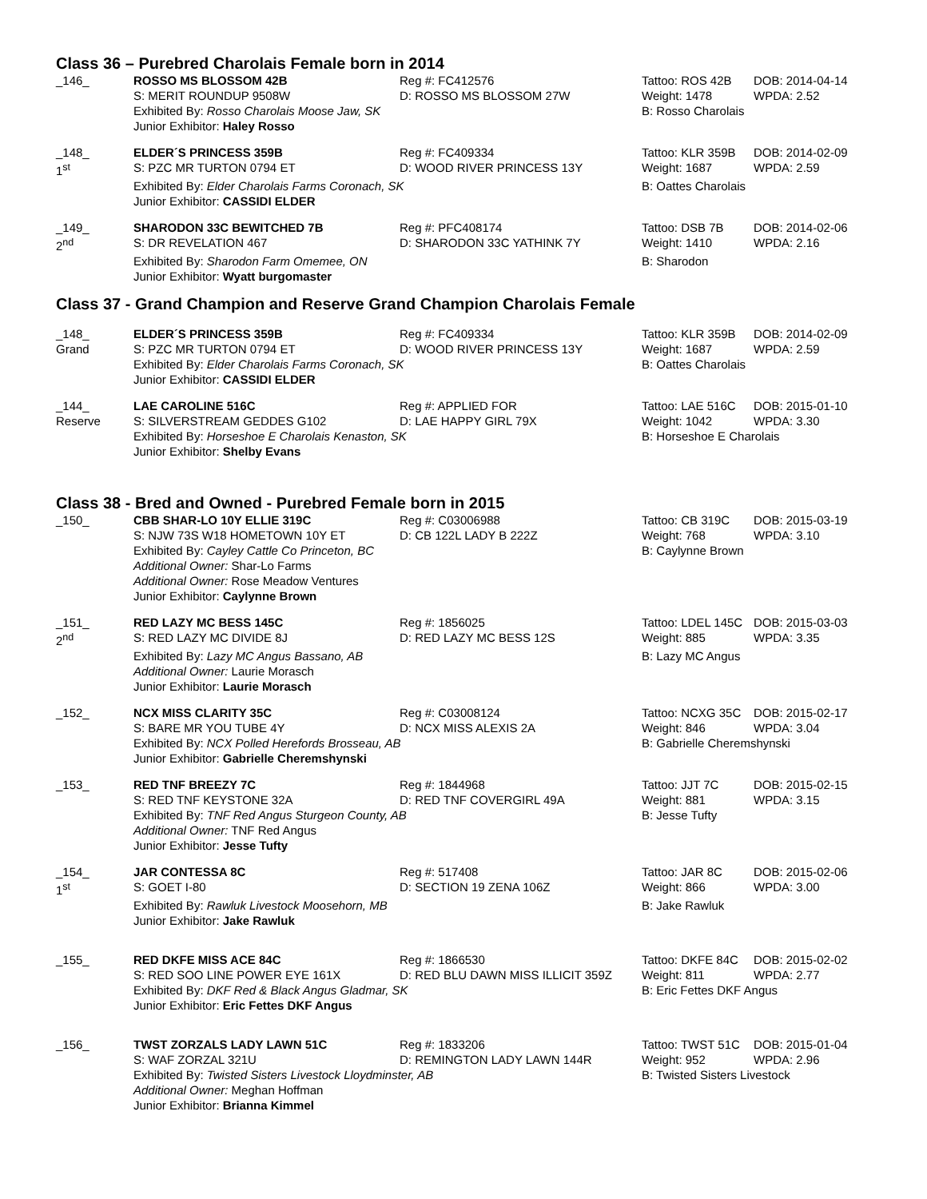Class 36 – Purebred Charolais Female born in 2014
| _146_ | ROSSO MS BLOSSOM 42B | Reg #: FC412576 | Tattoo: ROS 42B | DOB: 2014-04-14 |
| | S: MERIT ROUNDUP 9508W | D: ROSSO MS BLOSSOM 27W | Weight: 1478 | WPDA: 2.52 |
| | Exhibited By: Rosso Charolais Moose Jaw, SK | | B: Rosso Charolais | |
| | Junior Exhibitor: Haley Rosso | | | |
| _148_ | ELDER´S PRINCESS 359B | Reg #: FC409334 | Tattoo: KLR 359B | DOB: 2014-02-09 |
| 1<sup>st</sup> | S: PZC MR TURTON 0794 ET | D: WOOD RIVER PRINCESS 13Y | Weight: 1687 | WPDA: 2.59 |
| | Exhibited By: Elder Charolais Farms Coronach, SK | | B: Oattes Charolais | |
| | Junior Exhibitor: CASSIDI ELDER | | | |
| _149_ | SHARODON 33C BEWITCHED 7B | Reg #: PFC408174 | Tattoo: DSB 7B | DOB: 2014-02-06 |
| 2<sup>nd</sup> | S: DR REVELATION 467 | D: SHARODON 33C YATHINK 7Y | Weight: 1410 | WPDA: 2.16 |
| | Exhibited By: Sharodon Farm Omemee, ON | | B: Sharodon | |
| | Junior Exhibitor: Wyatt burgomaster | | | |
Class 37 - Grand Champion and Reserve Grand Champion Charolais Female
| _148_ | ELDER´S PRINCESS 359B | Reg #: FC409334 | Tattoo: KLR 359B | DOB: 2014-02-09 |
| Grand | S: PZC MR TURTON 0794 ET | D: WOOD RIVER PRINCESS 13Y | Weight: 1687 | WPDA: 2.59 |
| | Exhibited By: Elder Charolais Farms Coronach, SK | | B: Oattes Charolais | |
| | Junior Exhibitor: CASSIDI ELDER | | | |
| _144_ | LAE CAROLINE 516C | Reg #: APPLIED FOR | Tattoo: LAE 516C | DOB: 2015-01-10 |
| Reserve | S: SILVERSTREAM GEDDES G102 | D: LAE HAPPY GIRL 79X | Weight: 1042 | WPDA: 3.30 |
| | Exhibited By: Horseshoe E Charolais Kenaston, SK | | B: Horseshoe E Charolais | |
| | Junior Exhibitor: Shelby Evans | | | |
Class 38 - Bred and Owned - Purebred Female born in 2015
| _150_ | CBB SHAR-LO 10Y ELLIE 319C | Reg #: C03006988 | Tattoo: CB 319C | DOB: 2015-03-19 |
| | S: NJW 73S W18 HOMETOWN 10Y ET | D: CB 122L LADY B 222Z | Weight: 768 | WPDA: 3.10 |
| | Exhibited By: Cayley Cattle Co Princeton, BC | | B: Caylynne Brown | |
| | Additional Owner: Shar-Lo Farms | | | |
| | Additional Owner: Rose Meadow Ventures | | | |
| | Junior Exhibitor: Caylynne Brown | | | |
| _151_ | RED LAZY MC BESS 145C | Reg #: 1856025 | Tattoo: LDEL 145C | DOB: 2015-03-03 |
| 2<sup>nd</sup> | S: RED LAZY MC DIVIDE 8J | D: RED LAZY MC BESS 12S | Weight: 885 | WPDA: 3.35 |
| | Exhibited By: Lazy MC Angus Bassano, AB | | B: Lazy MC Angus | |
| | Additional Owner: Laurie Morasch | | | |
| | Junior Exhibitor: Laurie Morasch | | | |
| _152_ | NCX MISS CLARITY 35C | Reg #: C03008124 | Tattoo: NCXG 35C | DOB: 2015-02-17 |
| | S: BARE MR YOU TUBE 4Y | D: NCX MISS ALEXIS 2A | Weight: 846 | WPDA: 3.04 |
| | Exhibited By: NCX Polled Herefords Brosseau, AB | | B: Gabrielle Cheremshynski | |
| | Junior Exhibitor: Gabrielle Cheremshynski | | | |
| _153_ | RED TNF BREEZY 7C | Reg #: 1844968 | Tattoo: JJT 7C | DOB: 2015-02-15 |
| | S: RED TNF KEYSTONE 32A | D: RED TNF COVERGIRL 49A | Weight: 881 | WPDA: 3.15 |
| | Exhibited By: TNF Red Angus Sturgeon County, AB | | B: Jesse Tufty | |
| | Additional Owner: TNF Red Angus | | | |
| | Junior Exhibitor: Jesse Tufty | | | |
| _154_ | JAR CONTESSA 8C | Reg #: 517408 | Tattoo: JAR 8C | DOB: 2015-02-06 |
| 1<sup>st</sup> | S: GOET I-80 | D: SECTION 19 ZENA 106Z | Weight: 866 | WPDA: 3.00 |
| | Exhibited By: Rawluk Livestock Moosehorn, MB | | B: Jake Rawluk | |
| | Junior Exhibitor: Jake Rawluk | | | |
| _155_ | RED DKFE MISS ACE 84C | Reg #: 1866530 | Tattoo: DKFE 84C | DOB: 2015-02-02 |
| | S: RED SOO LINE POWER EYE 161X | D: RED BLU DAWN MISS ILLICIT 359Z | Weight: 811 | WPDA: 2.77 |
| | Exhibited By: DKF Red & Black Angus Gladmar, SK | | B: Eric Fettes DKF Angus | |
| | Junior Exhibitor: Eric Fettes DKF Angus | | | |
| _156_ | TWST ZORZALS LADY LAWN 51C | Reg #: 1833206 | Tattoo: TWST 51C | DOB: 2015-01-04 |
| | S: WAF ZORZAL 321U | D: REMINGTON LADY LAWN 144R | Weight: 952 | WPDA: 2.96 |
| | Exhibited By: Twisted Sisters Livestock Lloydminster, AB | | B: Twisted Sisters Livestock | |
| | Additional Owner: Meghan Hoffman | | | |
| | Junior Exhibitor: Brianna Kimmel | | | |